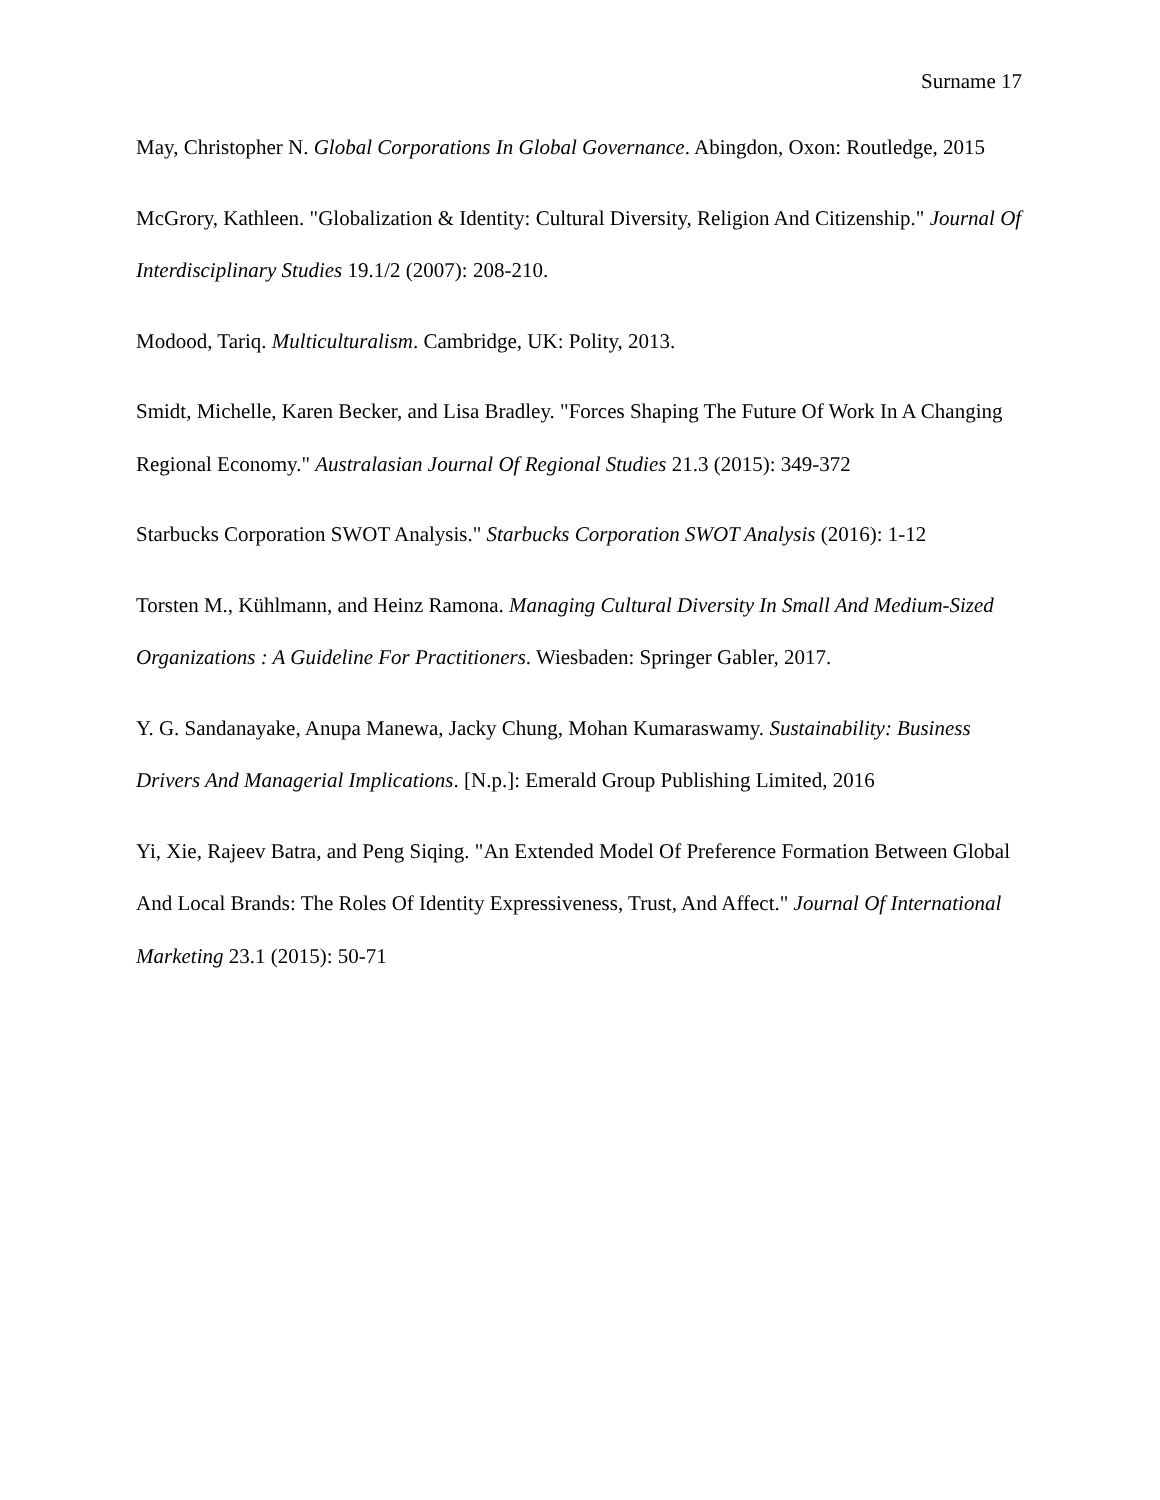Surname 17
May, Christopher N. Global Corporations In Global Governance. Abingdon, Oxon: Routledge, 2015
McGrory, Kathleen. "Globalization & Identity: Cultural Diversity, Religion And Citizenship." Journal Of Interdisciplinary Studies 19.1/2 (2007): 208-210.
Modood, Tariq. Multiculturalism. Cambridge, UK: Polity, 2013.
Smidt, Michelle, Karen Becker, and Lisa Bradley. "Forces Shaping The Future Of Work In A Changing Regional Economy." Australasian Journal Of Regional Studies 21.3 (2015): 349-372
Starbucks Corporation SWOT Analysis." Starbucks Corporation SWOT Analysis (2016): 1-12
Torsten M., Kühlmann, and Heinz Ramona. Managing Cultural Diversity In Small And Medium-Sized Organizations : A Guideline For Practitioners. Wiesbaden: Springer Gabler, 2017.
Y. G. Sandanayake, Anupa Manewa, Jacky Chung, Mohan Kumaraswamy. Sustainability: Business Drivers And Managerial Implications. [N.p.]: Emerald Group Publishing Limited, 2016
Yi, Xie, Rajeev Batra, and Peng Siqing. "An Extended Model Of Preference Formation Between Global And Local Brands: The Roles Of Identity Expressiveness, Trust, And Affect." Journal Of International Marketing 23.1 (2015): 50-71